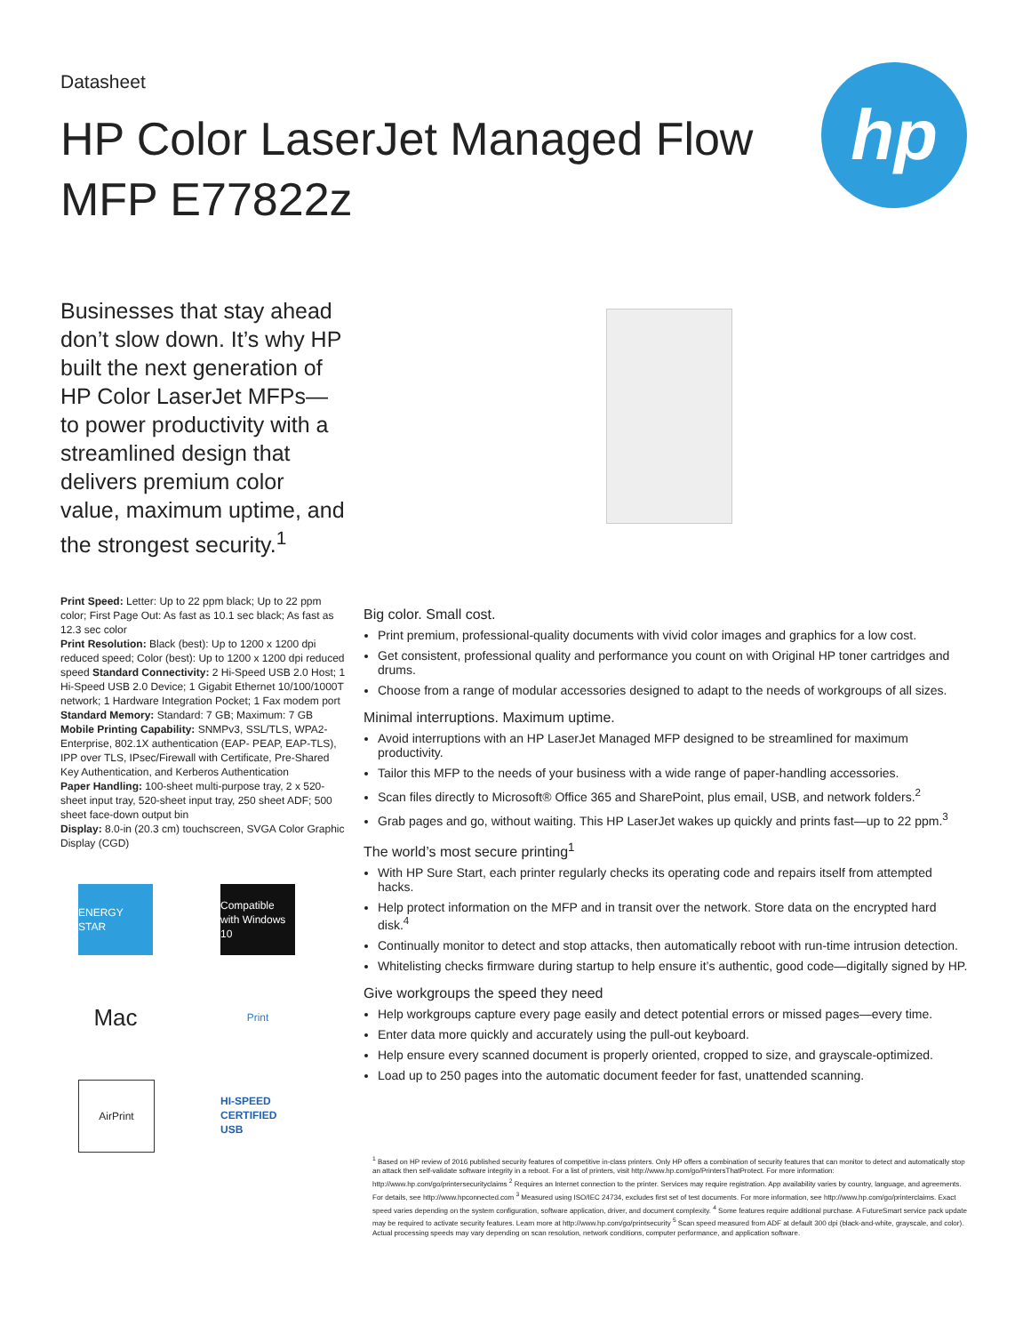Datasheet
HP Color LaserJet Managed Flow MFP E77822z
hp
Businesses that stay ahead don’t slow down. It’s why HP built the next generation of HP Color LaserJet MFPs—to power productivity with a streamlined design that delivers premium color value, maximum uptime, and the strongest security.<sup>1</sup>
Print Speed: Letter: Up to 22 ppm black; Up to 22 ppm color; First Page Out: As fast as 10.1 sec black; As fast as 12.3 sec color
Print Resolution: Black (best): Up to 1200 x 1200 dpi reduced speed; Color (best): Up to 1200 x 1200 dpi reduced speed Standard Connectivity: 2 Hi-Speed USB 2.0 Host; 1 Hi-Speed USB 2.0 Device; 1 Gigabit Ethernet 10/100/1000T network; 1 Hardware Integration Pocket; 1 Fax modem port
Standard Memory: Standard: 7 GB; Maximum: 7 GB
Mobile Printing Capability: SNMPv3, SSL/TLS, WPA2-Enterprise, 802.1X authentication (EAP- PEAP, EAP-TLS), IPP over TLS, IPsec/Firewall with Certificate, Pre-Shared Key Authentication, and Kerberos Authentication
Paper Handling: 100-sheet multi-purpose tray, 2 x 520-sheet input tray, 520-sheet input tray, 250 sheet ADF; 500 sheet face-down output bin
Display: 8.0-in (20.3 cm) touchscreen, SVGA Color Graphic Display (CGD)
ENERGY STAR
Compatible with Windows 10
Mac
Print
AirPrint
HI-SPEED CERTIFIED USB
Big color. Small cost.
Print premium, professional-quality documents with vivid color images and graphics for a low cost.
Get consistent, professional quality and performance you count on with Original HP toner cartridges and drums.
Choose from a range of modular accessories designed to adapt to the needs of workgroups of all sizes.
Minimal interruptions. Maximum uptime.
Avoid interruptions with an HP LaserJet Managed MFP designed to be streamlined for maximum productivity.
Tailor this MFP to the needs of your business with a wide range of paper-handling accessories.
Scan files directly to Microsoft® Office 365 and SharePoint, plus email, USB, and network folders.<sup>2</sup>
Grab pages and go, without waiting. This HP LaserJet wakes up quickly and prints fast—up to 22 ppm.<sup>3</sup>
The world’s most secure printing<sup>1</sup>
With HP Sure Start, each printer regularly checks its operating code and repairs itself from attempted hacks.
Help protect information on the MFP and in transit over the network. Store data on the encrypted hard disk.<sup>4</sup>
Continually monitor to detect and stop attacks, then automatically reboot with run-time intrusion detection.
Whitelisting checks firmware during startup to help ensure it’s authentic, good code—digitally signed by HP.
Give workgroups the speed they need
Help workgroups capture every page easily and detect potential errors or missed pages—every time.
Enter data more quickly and accurately using the pull-out keyboard.
Help ensure every scanned document is properly oriented, cropped to size, and grayscale-optimized.
Load up to 250 pages into the automatic document feeder for fast, unattended scanning.
<sup>1</sup> Based on HP review of 2016 published security features of competitive in-class printers. Only HP offers a combination of security features that can monitor to detect and automatically stop an attack then self-validate software integrity in a reboot. For a list of printers, visit http://www.hp.com/go/PrintersThatProtect. For more information: http://www.hp.com/go/printersecurityclaims <sup>2</sup> Requires an Internet connection to the printer. Services may require registration. App availability varies by country, language, and agreements. For details, see http://www.hpconnected.com <sup>3</sup> Measured using ISO/IEC 24734, excludes first set of test documents. For more information, see http://www.hp.com/go/printerclaims. Exact speed varies depending on the system configuration, software application, driver, and document complexity. <sup>4</sup> Some features require additional purchase. A FutureSmart service pack update may be required to activate security features. Learn more at http://www.hp.com/go/printsecurity <sup>5</sup> Scan speed measured from ADF at default 300 dpi (black-and-white, grayscale, and color). Actual processing speeds may vary depending on scan resolution, network conditions, computer performance, and application software.